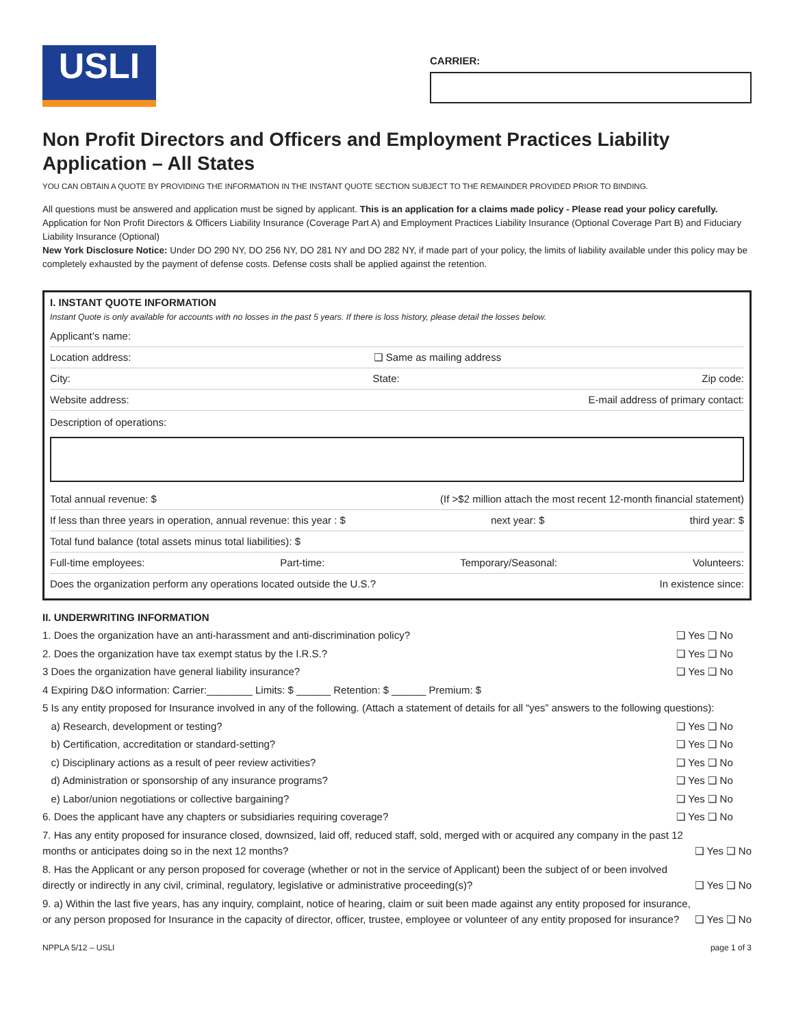USLI
CARRIER:
Non Profit Directors and Officers and Employment Practices Liability Application – All States
YOU CAN OBTAIN A QUOTE BY PROVIDING THE INFORMATION IN THE INSTANT QUOTE SECTION SUBJECT TO THE REMAINDER PROVIDED PRIOR TO BINDING.
All questions must be answered and application must be signed by applicant. This is an application for a claims made policy - Please read your policy carefully. Application for Non Profit Directors & Officers Liability Insurance (Coverage Part A) and Employment Practices Liability Insurance (Optional Coverage Part B) and Fiduciary Liability Insurance (Optional)
New York Disclosure Notice: Under DO 290 NY, DO 256 NY, DO 281 NY and DO 282 NY, if made part of your policy, the limits of liability available under this policy may be completely exhausted by the payment of defense costs. Defense costs shall be applied against the retention.
I. INSTANT QUOTE INFORMATION
Instant Quote is only available for accounts with no losses in the past 5 years. If there is loss history, please detail the losses below.
Applicant’s name:
Location address: ❑ Same as mailing address
City: State: Zip code:
Website address: E-mail address of primary contact:
Description of operations:
Total annual revenue: $ (If >$2 million attach the most recent 12-month financial statement)
If less than three years in operation, annual revenue: this year : $ next year: $ third year: $
Total fund balance (total assets minus total liabilities): $
Full-time employees: Part-time: Temporary/Seasonal: Volunteers:
Does the organization perform any operations located outside the U.S.? In existence since:
II. UNDERWRITING INFORMATION
1. Does the organization have an anti-harassment and anti-discrimination policy? ❑ Yes ❑ No
2. Does the organization have tax exempt status by the I.R.S.? ❑ Yes ❑ No
3 Does the organization have general liability insurance? ❑ Yes ❑ No
4 Expiring D&O information: Carrier:________ Limits: $ ______ Retention: $ ______ Premium: $
5 Is any entity proposed for Insurance involved in any of the following. (Attach a statement of details for all “yes” answers to the following questions):
a) Research, development or testing? ❑ Yes ❑ No
b) Certification, accreditation or standard-setting? ❑ Yes ❑ No
c) Disciplinary actions as a result of peer review activities? ❑ Yes ❑ No
d) Administration or sponsorship of any insurance programs? ❑ Yes ❑ No
e) Labor/union negotiations or collective bargaining? ❑ Yes ❑ No
6. Does the applicant have any chapters or subsidiaries requiring coverage? ❑ Yes ❑ No
7. Has any entity proposed for insurance closed, downsized, laid off, reduced staff, sold, merged with or acquired any company in the past 12 months or anticipates doing so in the next 12 months? ❑ Yes ❑ No
8. Has the Applicant or any person proposed for coverage (whether or not in the service of Applicant) been the subject of or been involved directly or indirectly in any civil, criminal, regulatory, legislative or administrative proceeding(s)? ❑ Yes ❑ No
9. a) Within the last five years, has any inquiry, complaint, notice of hearing, claim or suit been made against any entity proposed for insurance, or any person proposed for Insurance in the capacity of director, officer, trustee, employee or volunteer of any entity proposed for insurance? ❑ Yes ❑ No
NPPLA 5/12 – USLI page 1 of 3